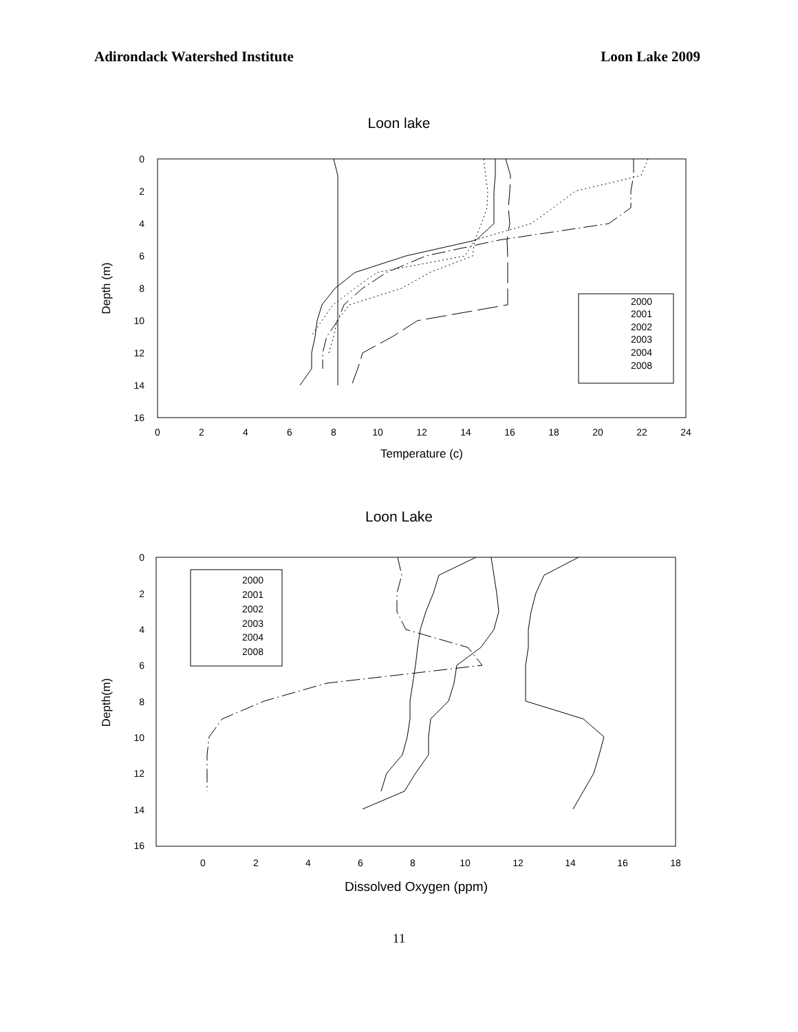Adirondack Watershed Institute Loon Lake 2009
Loon lake
0
2
4
6
8
10
12
14
16
0
2
4
6
8
10
12
14
16
18
20
22
24
Temperature (c)
Depth (m)
2000
2001
2002
2003
2004
2008
Loon Lake
0
2
4
6
8
10
12
14
16
0
2
4
6
8
10
12
14
16
18
Dissolved Oxygen (ppm)
Depth(m)
2000
2001
2002
2003
2004
2008
11